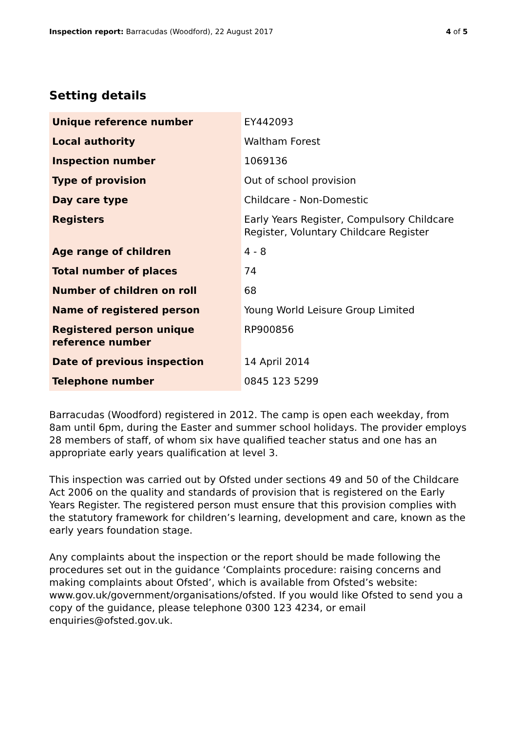Inspection report: Barracudas (Woodford), 22 August 2017
4 of 5
Setting details
| Unique reference number | EY442093 |
| Local authority | Waltham Forest |
| Inspection number | 1069136 |
| Type of provision | Out of school provision |
| Day care type | Childcare - Non-Domestic |
| Registers | Early Years Register, Compulsory Childcare Register, Voluntary Childcare Register |
| Age range of children | 4 - 8 |
| Total number of places | 74 |
| Number of children on roll | 68 |
| Name of registered person | Young World Leisure Group Limited |
| Registered person unique reference number | RP900856 |
| Date of previous inspection | 14 April 2014 |
| Telephone number | 0845 123 5299 |
Barracudas (Woodford) registered in 2012. The camp is open each weekday, from 8am until 6pm, during the Easter and summer school holidays. The provider employs 28 members of staff, of whom six have qualified teacher status and one has an appropriate early years qualification at level 3.
This inspection was carried out by Ofsted under sections 49 and 50 of the Childcare Act 2006 on the quality and standards of provision that is registered on the Early Years Register. The registered person must ensure that this provision complies with the statutory framework for children’s learning, development and care, known as the early years foundation stage.
Any complaints about the inspection or the report should be made following the procedures set out in the guidance ‘Complaints procedure: raising concerns and making complaints about Ofsted’, which is available from Ofsted’s website: www.gov.uk/government/organisations/ofsted. If you would like Ofsted to send you a copy of the guidance, please telephone 0300 123 4234, or email enquiries@ofsted.gov.uk.